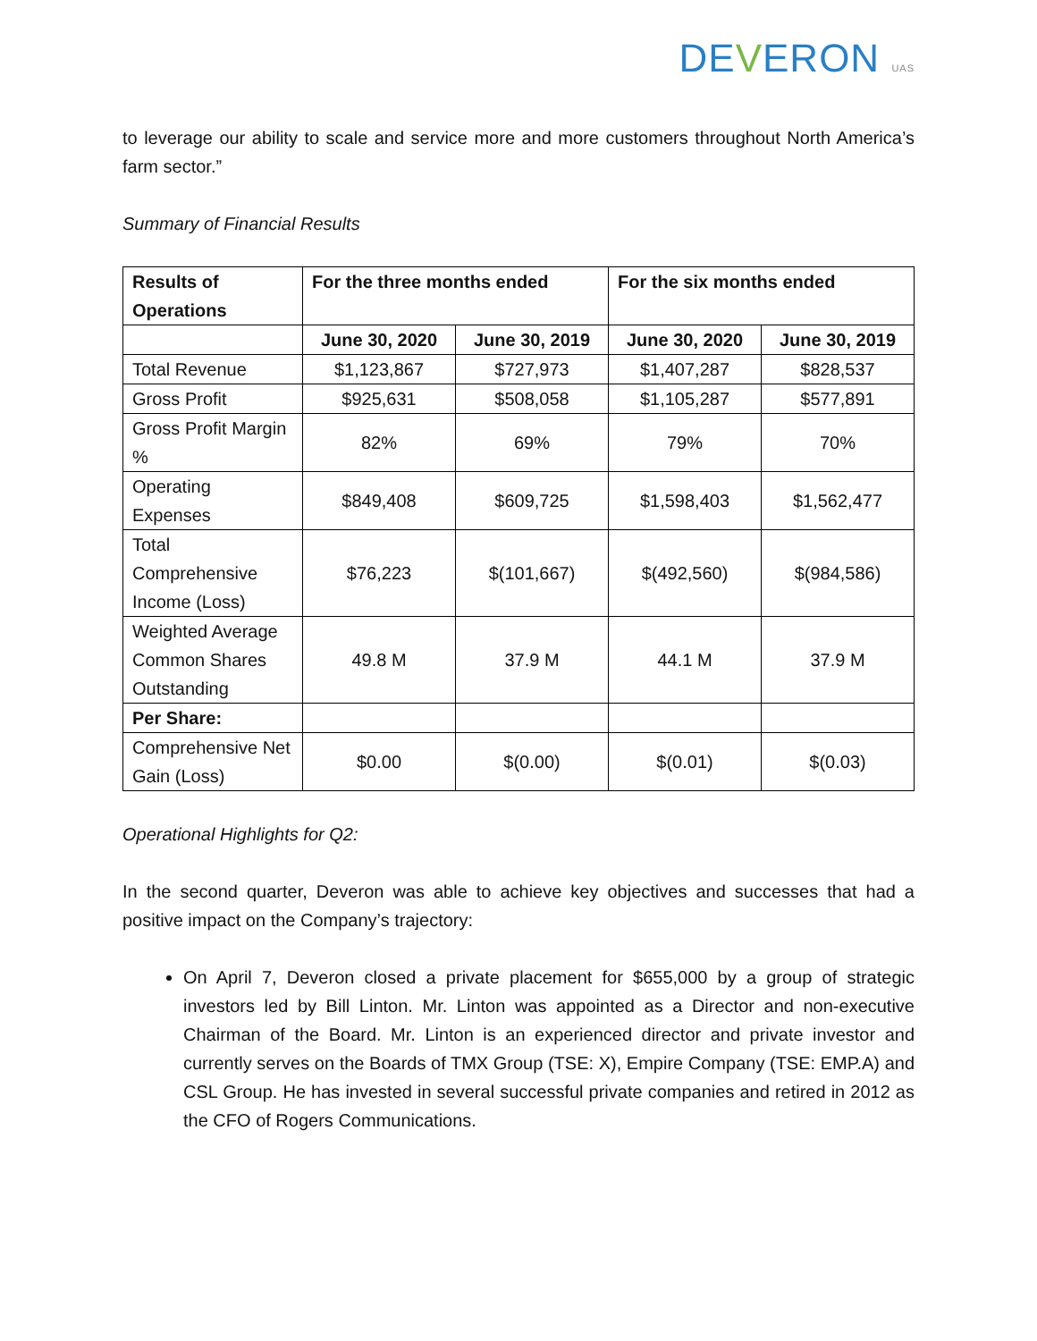DEVERON UAS
to leverage our ability to scale and service more and more customers throughout North America’s farm sector.”
Summary of Financial Results
| Results of Operations | For the three months ended | | For the six months ended | |
| --- | --- | --- | --- | --- |
| | June 30, 2020 | June 30, 2019 | June 30, 2020 | June 30, 2019 |
| Total Revenue | $1,123,867 | $727,973 | $1,407,287 | $828,537 |
| Gross Profit | $925,631 | $508,058 | $1,105,287 | $577,891 |
| Gross Profit Margin % | 82% | 69% | 79% | 70% |
| Operating Expenses | $849,408 | $609,725 | $1,598,403 | $1,562,477 |
| Total Comprehensive Income (Loss) | $76,223 | $(101,667) | $(492,560) | $(984,586) |
| Weighted Average Common Shares Outstanding | 49.8 M | 37.9 M | 44.1 M | 37.9 M |
| Per Share: | | | | |
| Comprehensive Net Gain (Loss) | $0.00 | $(0.00) | $(0.01) | $(0.03) |
Operational Highlights for Q2:
In the second quarter, Deveron was able to achieve key objectives and successes that had a positive impact on the Company’s trajectory:
On April 7, Deveron closed a private placement for $655,000 by a group of strategic investors led by Bill Linton. Mr. Linton was appointed as a Director and non-executive Chairman of the Board. Mr. Linton is an experienced director and private investor and currently serves on the Boards of TMX Group (TSE: X), Empire Company (TSE: EMP.A) and CSL Group. He has invested in several successful private companies and retired in 2012 as the CFO of Rogers Communications.